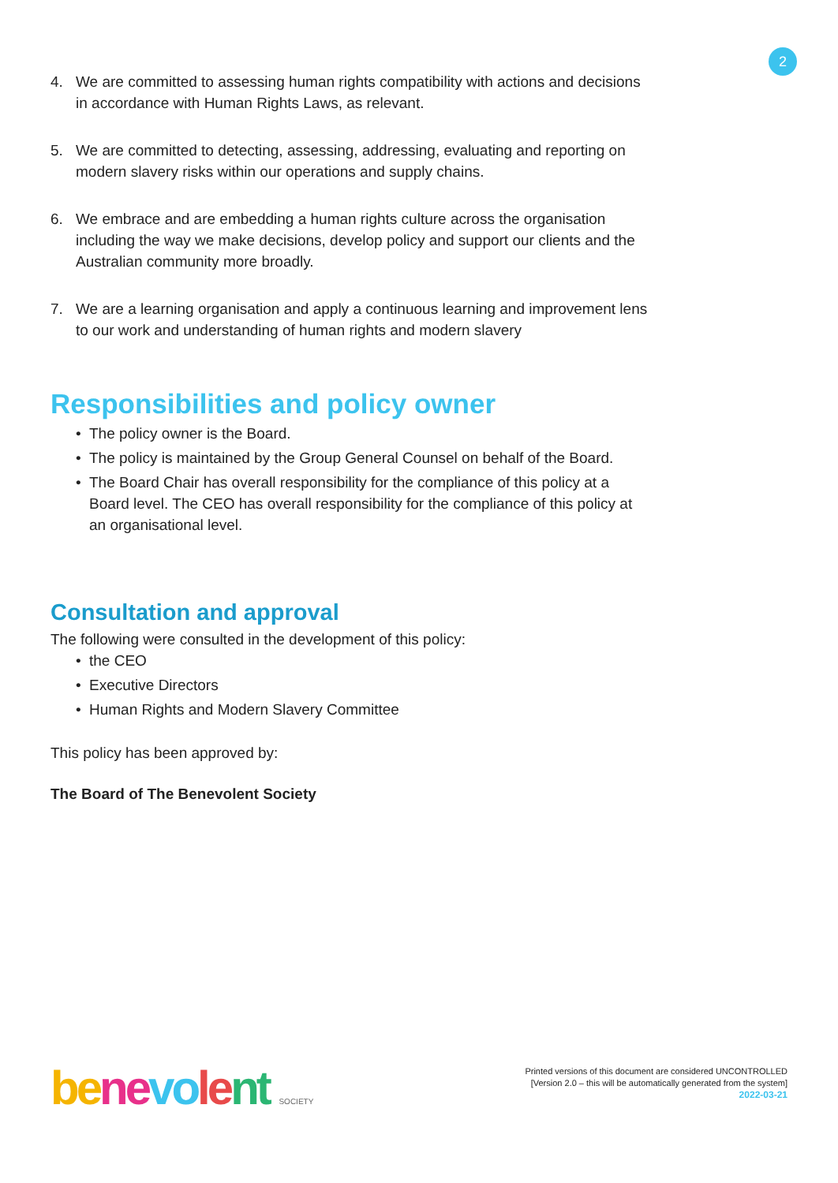2
4. We are committed to assessing human rights compatibility with actions and decisions in accordance with Human Rights Laws, as relevant.
5. We are committed to detecting, assessing, addressing, evaluating and reporting on modern slavery risks within our operations and supply chains.
6. We embrace and are embedding a human rights culture across the organisation including the way we make decisions, develop policy and support our clients and the Australian community more broadly.
7. We are a learning organisation and apply a continuous learning and improvement lens to our work and understanding of human rights and modern slavery
Responsibilities and policy owner
• The policy owner is the Board.
• The policy is maintained by the Group General Counsel on behalf of the Board.
• The Board Chair has overall responsibility for the compliance of this policy at a Board level. The CEO has overall responsibility for the compliance of this policy at an organisational level.
Consultation and approval
The following were consulted in the development of this policy:
• the CEO
• Executive Directors
• Human Rights and Modern Slavery Committee
This policy has been approved by:
The Board of The Benevolent Society
be ne vo le nt SOCIETY
Printed versions of this document are considered UNCONTROLLED
[Version 2.0 – this will be automatically generated from the system]
2022-03-21